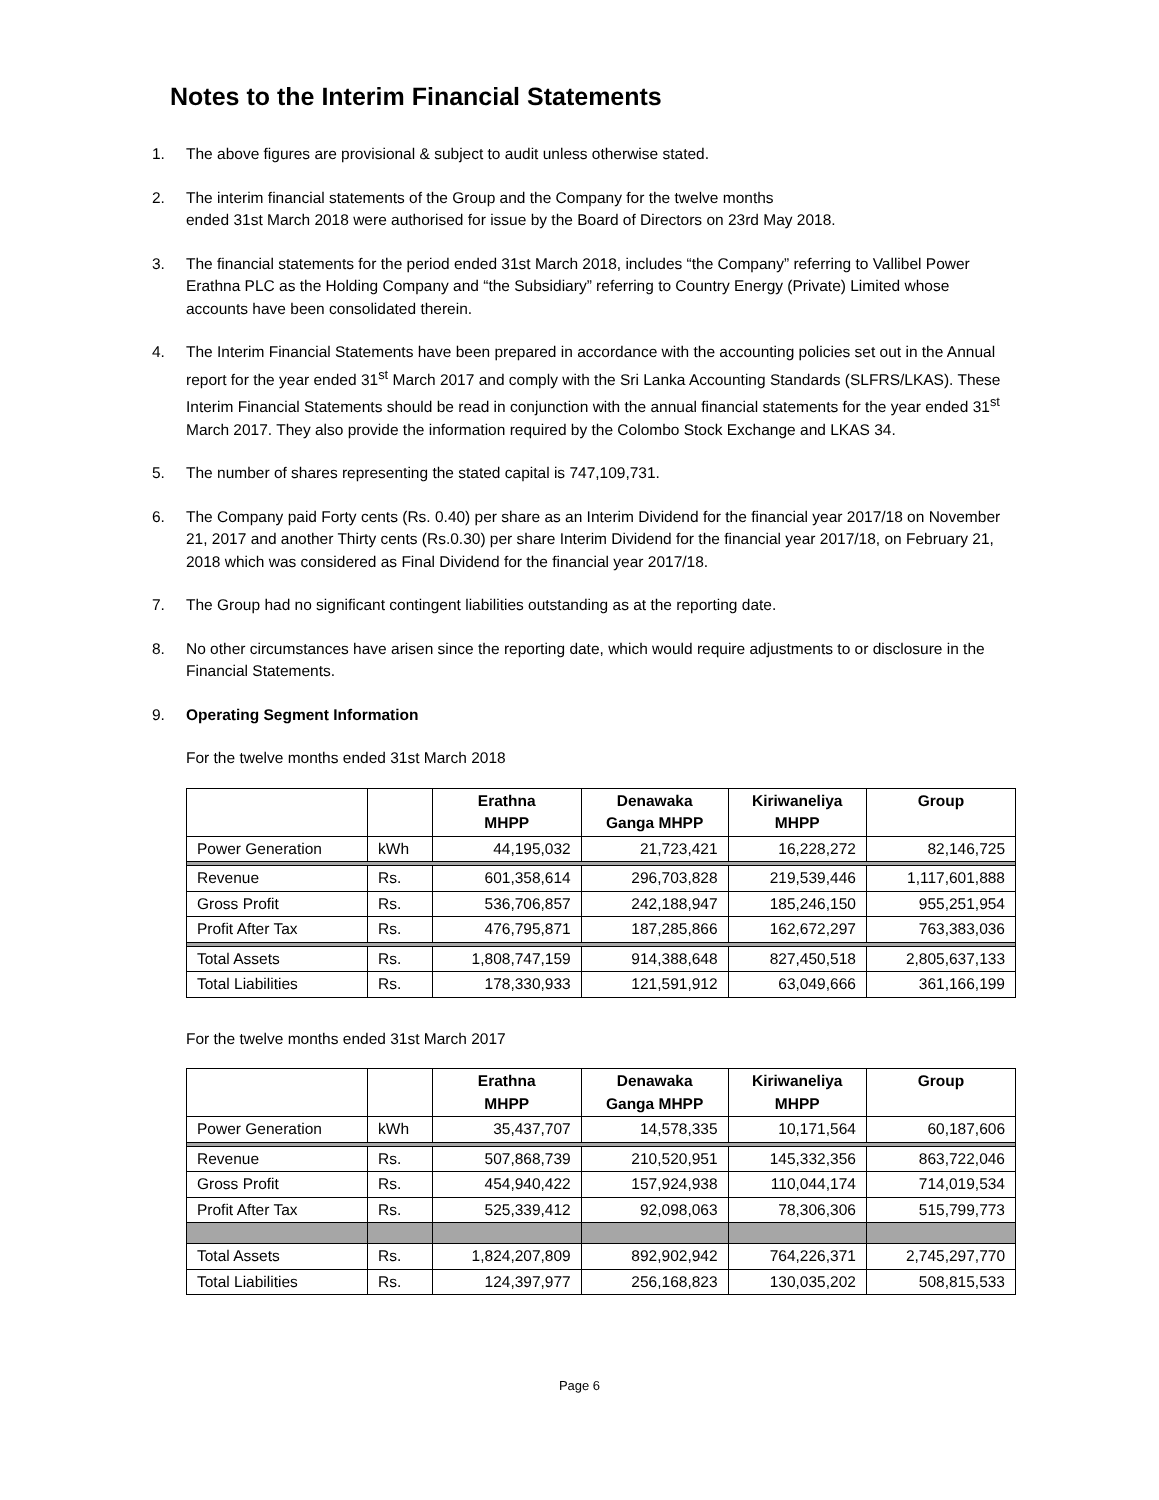Notes to the Interim Financial Statements
1. The above figures are provisional & subject to audit unless otherwise stated.
2. The interim financial statements of the Group and the Company for the twelve months
ended 31st March 2018 were authorised for issue by the Board of Directors on 23rd May 2018.
3. The financial statements for the period ended 31st March 2018, includes “the Company” referring to Vallibel Power Erathna PLC as the Holding Company and “the Subsidiary” referring to Country Energy (Private) Limited whose accounts have been consolidated therein.
4. The Interim Financial Statements have been prepared in accordance with the accounting policies set out in the Annual report for the year ended 31<sup>st</sup> March 2017 and comply with the Sri Lanka Accounting Standards (SLFRS/LKAS). These Interim Financial Statements should be read in conjunction with the annual financial statements for the year ended 31<sup>st</sup> March 2017. They also provide the information required by the Colombo Stock Exchange and LKAS 34.
5. The number of shares representing the stated capital is 747,109,731.
6. The Company paid Forty cents (Rs. 0.40) per share as an Interim Dividend for the financial year 2017/18 on November 21, 2017 and another Thirty cents (Rs.0.30) per share Interim Dividend for the financial year 2017/18, on February 21, 2018 which was considered as Final Dividend for the financial year 2017/18.
7. The Group had no significant contingent liabilities outstanding as at the reporting date.
8. No other circumstances have arisen since the reporting date, which would require adjustments to or disclosure in the Financial Statements.
9. Operating Segment Information
For the twelve months ended 31st March 2018
| | | Erathna MHPP | Denawaka Ganga MHPP | Kiriwaneliya MHPP | Group |
| --- | --- | --- | --- | --- | --- |
| Power Generation | kWh | 44,195,032 | 21,723,421 | 16,228,272 | 82,146,725 |
| Revenue | Rs. | 601,358,614 | 296,703,828 | 219,539,446 | 1,117,601,888 |
| Gross Profit | Rs. | 536,706,857 | 242,188,947 | 185,246,150 | 955,251,954 |
| Profit After Tax | Rs. | 476,795,871 | 187,285,866 | 162,672,297 | 763,383,036 |
| Total Assets | Rs. | 1,808,747,159 | 914,388,648 | 827,450,518 | 2,805,637,133 |
| Total Liabilities | Rs. | 178,330,933 | 121,591,912 | 63,049,666 | 361,166,199 |
For the twelve months ended 31st March 2017
| | | Erathna MHPP | Denawaka Ganga MHPP | Kiriwaneliya MHPP | Group |
| --- | --- | --- | --- | --- | --- |
| Power Generation | kWh | 35,437,707 | 14,578,335 | 10,171,564 | 60,187,606 |
| Revenue | Rs. | 507,868,739 | 210,520,951 | 145,332,356 | 863,722,046 |
| Gross Profit | Rs. | 454,940,422 | 157,924,938 | 110,044,174 | 714,019,534 |
| Profit After Tax | Rs. | 525,339,412 | 92,098,063 | 78,306,306 | 515,799,773 |
| Total Assets | Rs. | 1,824,207,809 | 892,902,942 | 764,226,371 | 2,745,297,770 |
| Total Liabilities | Rs. | 124,397,977 | 256,168,823 | 130,035,202 | 508,815,533 |
Page 6